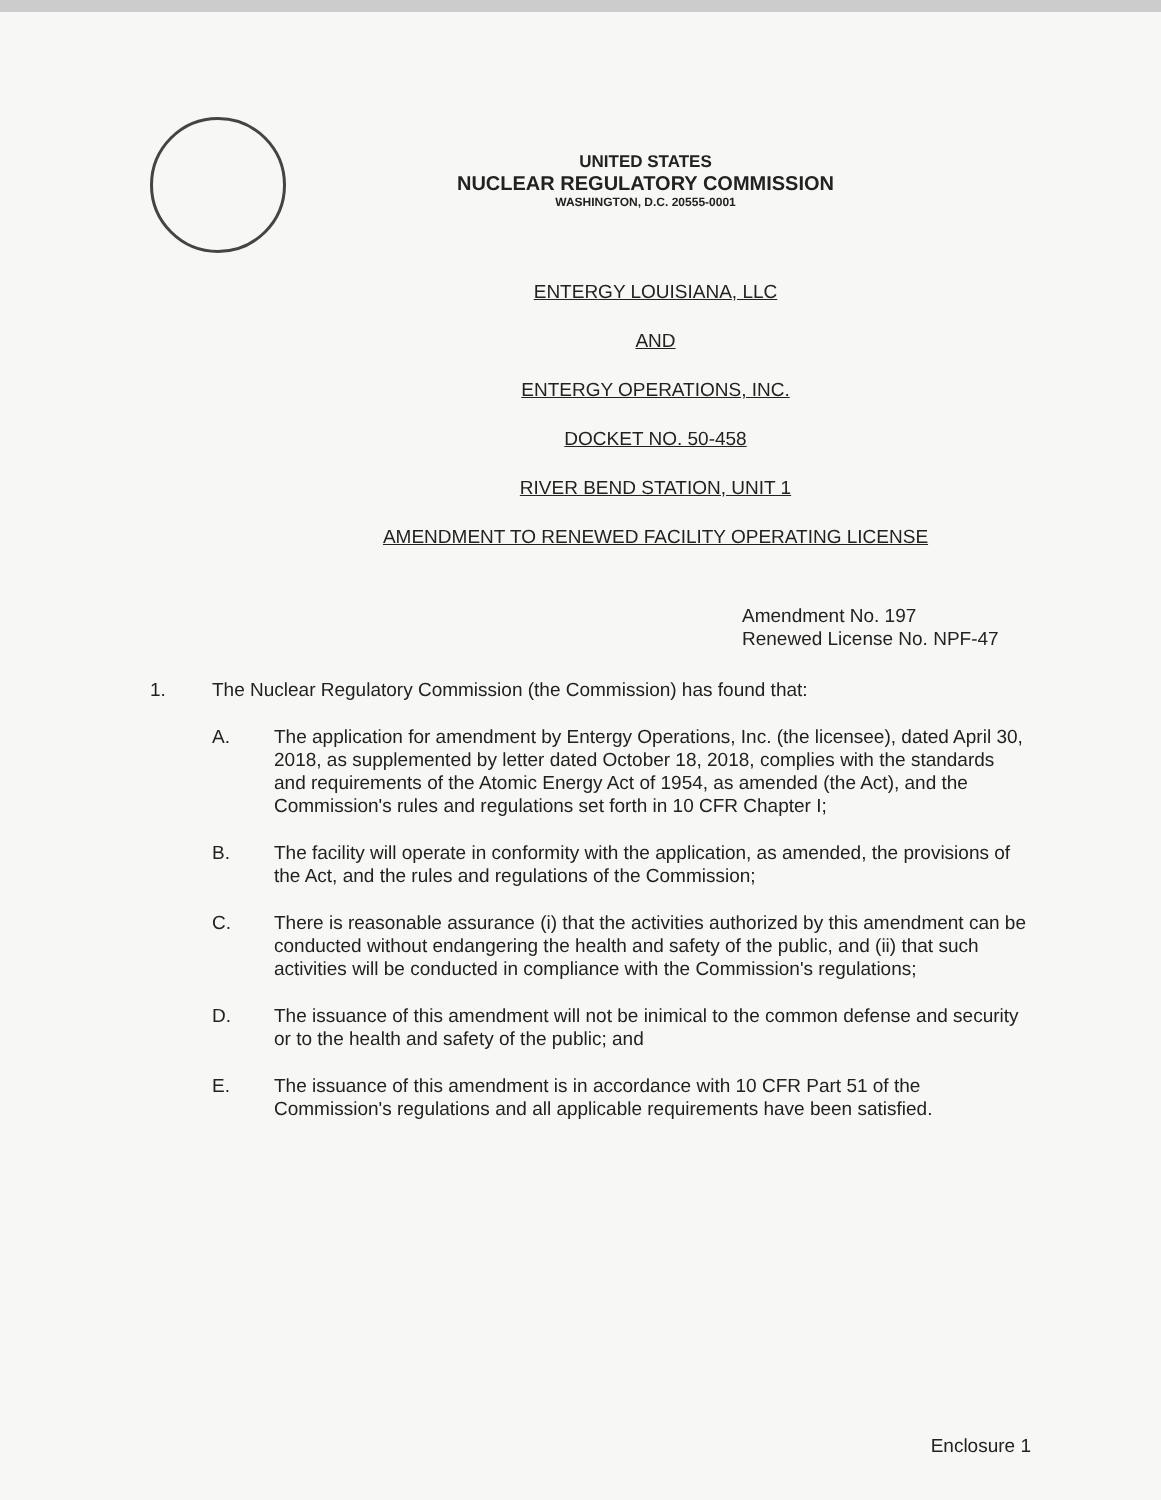UNITED STATES
NUCLEAR REGULATORY COMMISSION
WASHINGTON, D.C. 20555-0001
ENTERGY LOUISIANA, LLC
AND
ENTERGY OPERATIONS, INC.
DOCKET NO. 50-458
RIVER BEND STATION, UNIT 1
AMENDMENT TO RENEWED FACILITY OPERATING LICENSE
Amendment No. 197
Renewed License No. NPF-47
1. The Nuclear Regulatory Commission (the Commission) has found that:
A. The application for amendment by Entergy Operations, Inc. (the licensee), dated April 30, 2018, as supplemented by letter dated October 18, 2018, complies with the standards and requirements of the Atomic Energy Act of 1954, as amended (the Act), and the Commission's rules and regulations set forth in 10 CFR Chapter I;
B. The facility will operate in conformity with the application, as amended, the provisions of the Act, and the rules and regulations of the Commission;
C. There is reasonable assurance (i) that the activities authorized by this amendment can be conducted without endangering the health and safety of the public, and (ii) that such activities will be conducted in compliance with the Commission's regulations;
D. The issuance of this amendment will not be inimical to the common defense and security or to the health and safety of the public; and
E. The issuance of this amendment is in accordance with 10 CFR Part 51 of the Commission's regulations and all applicable requirements have been satisfied.
Enclosure 1